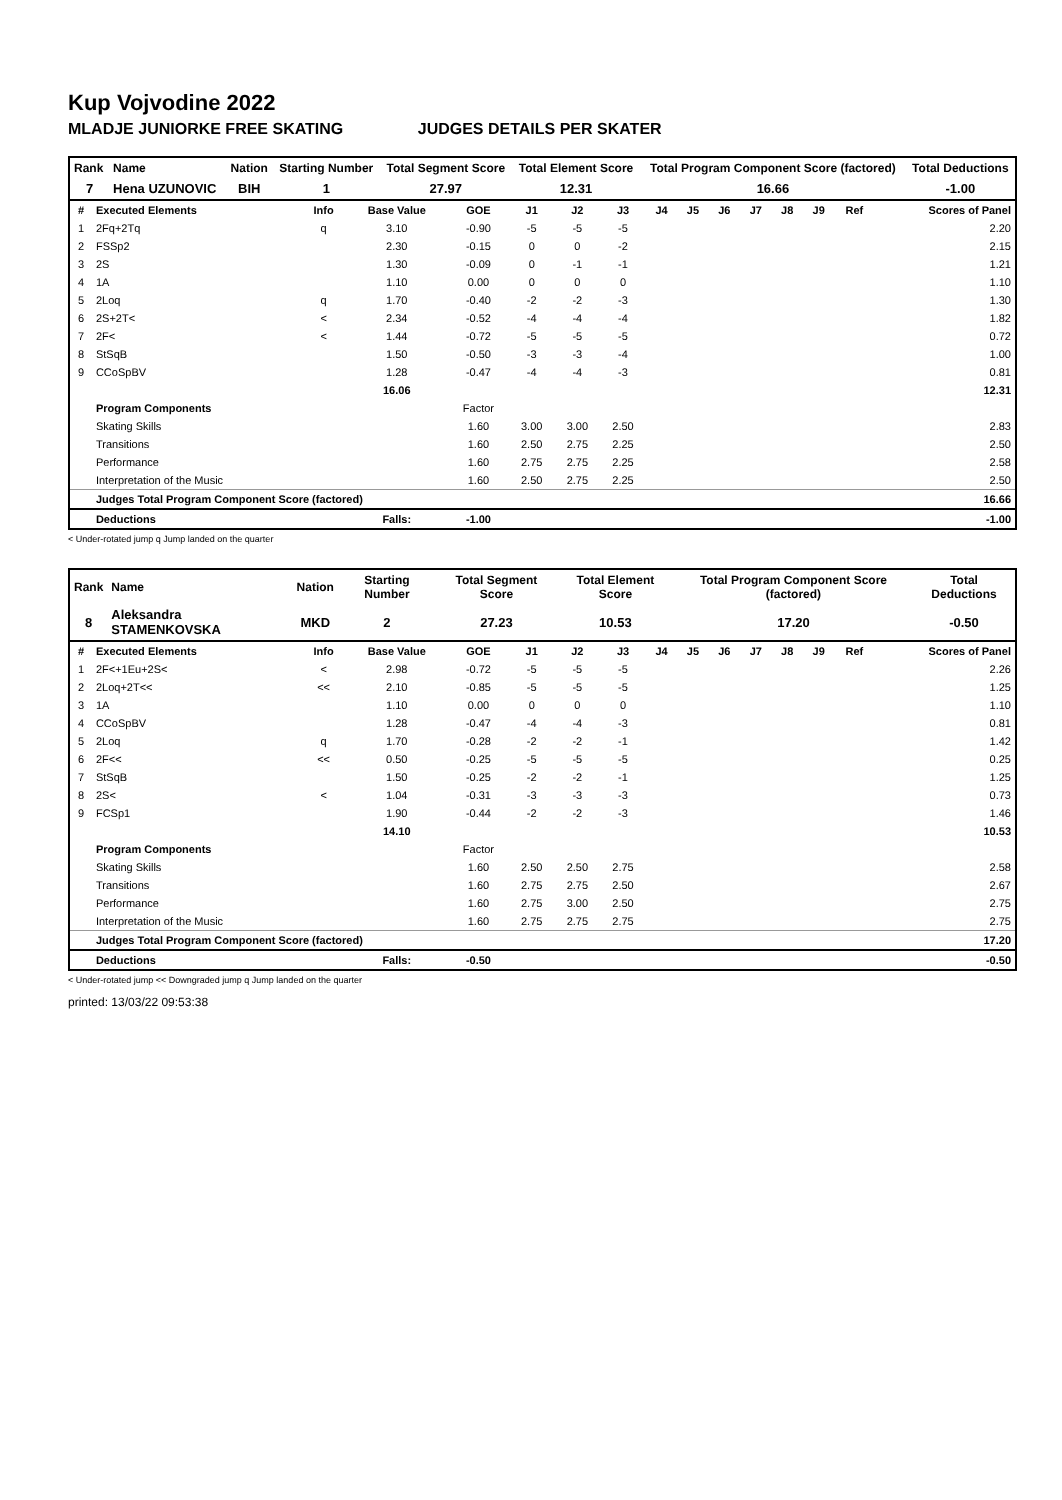Kup Vojvodine 2022
MLADJE JUNIORKE FREE SKATING JUDGES DETAILS PER SKATER
| Rank | Name | Nation | Starting Number | Total Segment Score | Total Element Score | Total Program Component Score (factored) | Total Deductions |
| --- | --- | --- | --- | --- | --- | --- | --- |
| 7 | Hena UZUNOVIC | BIH | 1 | 27.97 | 12.31 | 16.66 | -1.00 |
| # | Executed Elements | Info | Base Value | GOE | J1 | J2 | J3 | J4 | J5 | J6 | J7 | J8 | J9 | Ref | Scores of Panel |
| --- | --- | --- | --- | --- | --- | --- | --- | --- | --- | --- | --- | --- | --- | --- | --- |
| 1 | 2Fq+2Tq | q | 3.10 | -0.90 | -5 | -5 | -5 | | | | | | | | 2.20 |
| 2 | FSSp2 | | 2.30 | -0.15 | 0 | 0 | -2 | | | | | | | | 2.15 |
| 3 | 2S | | 1.30 | -0.09 | 0 | -1 | -1 | | | | | | | | 1.21 |
| 4 | 1A | | 1.10 | 0.00 | 0 | 0 | 0 | | | | | | | | 1.10 |
| 5 | 2Loq | q | 1.70 | -0.40 | -2 | -2 | -3 | | | | | | | | 1.30 |
| 6 | 2S+2T< | < | 2.34 | -0.52 | -4 | -4 | -4 | | | | | | | | 1.82 |
| 7 | 2F< | < | 1.44 | -0.72 | -5 | -5 | -5 | | | | | | | | 0.72 |
| 8 | StSqB | | 1.50 | -0.50 | -3 | -3 | -4 | | | | | | | | 1.00 |
| 9 | CCoSpBV | | 1.28 | -0.47 | -4 | -4 | -3 | | | | | | | | 0.81 |
| | | | 16.06 | | | | | | | | | | | | 12.31 |
| | Program Components | | | Factor | | | | | | | | | | | |
| | Skating Skills | | | 1.60 | 3.00 | 3.00 | 2.50 | | | | | | | | 2.83 |
| | Transitions | | | 1.60 | 2.50 | 2.75 | 2.25 | | | | | | | | 2.50 |
| | Performance | | | 1.60 | 2.75 | 2.75 | 2.25 | | | | | | | | 2.58 |
| | Interpretation of the Music | | | 1.60 | 2.50 | 2.75 | 2.25 | | | | | | | | 2.50 |
| | Judges Total Program Component Score (factored) | | | | | | | | | | | | | | 16.66 |
| | Deductions | | Falls: | -1.00 | | | | | | | | | | | -1.00 |
< Under-rotated jump q Jump landed on the quarter
| Rank | Name | Nation | Starting Number | Total Segment Score | Total Element Score | Total Program Component Score (factored) | Total Deductions |
| --- | --- | --- | --- | --- | --- | --- | --- |
| 8 | Aleksandra STAMENKOVSKA | MKD | 2 | 27.23 | 10.53 | 17.20 | -0.50 |
| # | Executed Elements | Info | Base Value | GOE | J1 | J2 | J3 | J4 | J5 | J6 | J7 | J8 | J9 | Ref | Scores of Panel |
| --- | --- | --- | --- | --- | --- | --- | --- | --- | --- | --- | --- | --- | --- | --- | --- |
| 1 | 2F<+1Eu+2S< | < | 2.98 | -0.72 | -5 | -5 | -5 | | | | | | | | 2.26 |
| 2 | 2Loq+2T<< | << | 2.10 | -0.85 | -5 | -5 | -5 | | | | | | | | 1.25 |
| 3 | 1A | | 1.10 | 0.00 | 0 | 0 | 0 | | | | | | | | 1.10 |
| 4 | CCoSpBV | | 1.28 | -0.47 | -4 | -4 | -3 | | | | | | | | 0.81 |
| 5 | 2Loq | q | 1.70 | -0.28 | -2 | -2 | -1 | | | | | | | | 1.42 |
| 6 | 2F<< | << | 0.50 | -0.25 | -5 | -5 | -5 | | | | | | | | 0.25 |
| 7 | StSqB | | 1.50 | -0.25 | -2 | -2 | -1 | | | | | | | | 1.25 |
| 8 | 2S< | < | 1.04 | -0.31 | -3 | -3 | -3 | | | | | | | | 0.73 |
| 9 | FCSp1 | | 1.90 | -0.44 | -2 | -2 | -3 | | | | | | | | 1.46 |
| | | | 14.10 | | | | | | | | | | | | 10.53 |
| | Program Components | | | Factor | | | | | | | | | | | |
| | Skating Skills | | | 1.60 | 2.50 | 2.50 | 2.75 | | | | | | | | 2.58 |
| | Transitions | | | 1.60 | 2.75 | 2.75 | 2.50 | | | | | | | | 2.67 |
| | Performance | | | 1.60 | 2.75 | 3.00 | 2.50 | | | | | | | | 2.75 |
| | Interpretation of the Music | | | 1.60 | 2.75 | 2.75 | 2.75 | | | | | | | | 2.75 |
| | Judges Total Program Component Score (factored) | | | | | | | | | | | | | | 17.20 |
| | Deductions | | Falls: | -0.50 | | | | | | | | | | | -0.50 |
< Under-rotated jump << Downgraded jump q Jump landed on the quarter
printed: 13/03/22 09:53:38